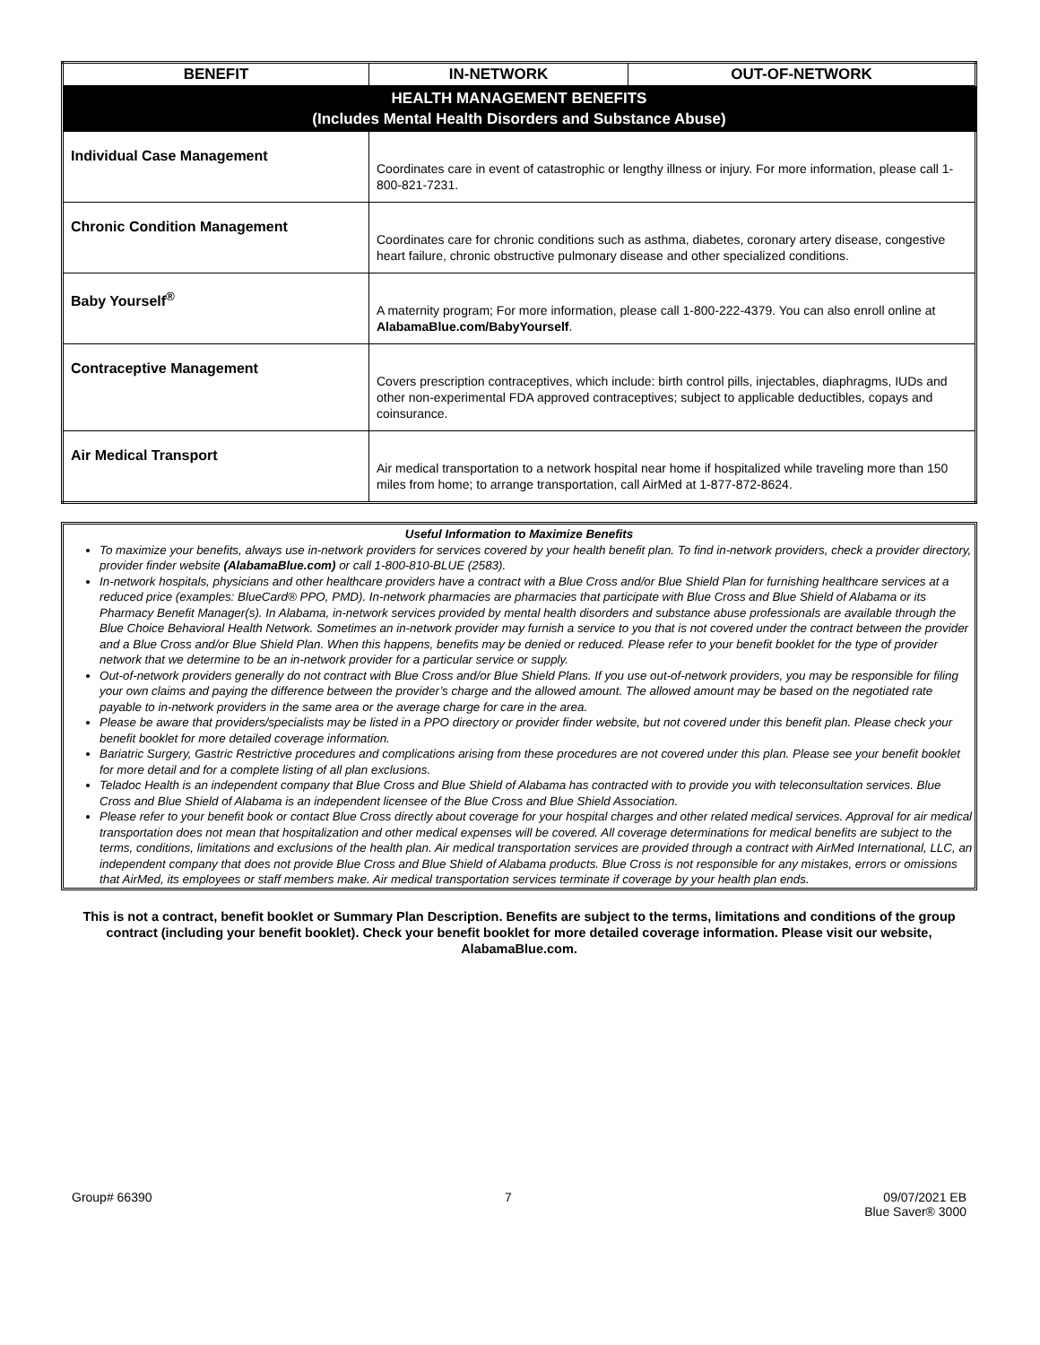| BENEFIT | IN-NETWORK | OUT-OF-NETWORK |
| --- | --- | --- |
| HEALTH MANAGEMENT BENEFITS (Includes Mental Health Disorders and Substance Abuse) | | |
| Individual Case Management | Coordinates care in event of catastrophic or lengthy illness or injury. For more information, please call 1-800-821-7231. | |
| Chronic Condition Management | Coordinates care for chronic conditions such as asthma, diabetes, coronary artery disease, congestive heart failure, chronic obstructive pulmonary disease and other specialized conditions. | |
| Baby Yourself<sup>®</sup> | A maternity program; For more information, please call 1-800-222-4379. You can also enroll online at AlabamaBlue.com/BabyYourself . | |
| Contraceptive Management | Covers prescription contraceptives, which include: birth control pills, injectables, diaphragms, IUDs and other non-experimental FDA approved contraceptives; subject to applicable deductibles, copays and coinsurance. | |
| Air Medical Transport | Air medical transportation to a network hospital near home if hospitalized while traveling more than 150 miles from home; to arrange transportation, call AirMed at 1-877-872-8624. | |
Useful Information to Maximize Benefits
To maximize your benefits, always use in-network providers for services covered by your health benefit plan. To find in-network providers, check a provider directory, provider finder website (AlabamaBlue.com) or call 1-800-810-BLUE (2583).
In-network hospitals, physicians and other healthcare providers have a contract with a Blue Cross and/or Blue Shield Plan for furnishing healthcare services at a reduced price (examples: BlueCard® PPO, PMD). In-network pharmacies are pharmacies that participate with Blue Cross and Blue Shield of Alabama or its Pharmacy Benefit Manager(s). In Alabama, in-network services provided by mental health disorders and substance abuse professionals are available through the Blue Choice Behavioral Health Network. Sometimes an in-network provider may furnish a service to you that is not covered under the contract between the provider and a Blue Cross and/or Blue Shield Plan. When this happens, benefits may be denied or reduced. Please refer to your benefit booklet for the type of provider network that we determine to be an in-network provider for a particular service or supply.
Out-of-network providers generally do not contract with Blue Cross and/or Blue Shield Plans. If you use out-of-network providers, you may be responsible for filing your own claims and paying the difference between the provider’s charge and the allowed amount. The allowed amount may be based on the negotiated rate payable to in-network providers in the same area or the average charge for care in the area.
Please be aware that providers/specialists may be listed in a PPO directory or provider finder website, but not covered under this benefit plan. Please check your benefit booklet for more detailed coverage information.
Bariatric Surgery, Gastric Restrictive procedures and complications arising from these procedures are not covered under this plan. Please see your benefit booklet for more detail and for a complete listing of all plan exclusions.
Teladoc Health is an independent company that Blue Cross and Blue Shield of Alabama has contracted with to provide you with teleconsultation services. Blue Cross and Blue Shield of Alabama is an independent licensee of the Blue Cross and Blue Shield Association.
Please refer to your benefit book or contact Blue Cross directly about coverage for your hospital charges and other related medical services. Approval for air medical transportation does not mean that hospitalization and other medical expenses will be covered. All coverage determinations for medical benefits are subject to the terms, conditions, limitations and exclusions of the health plan. Air medical transportation services are provided through a contract with AirMed International, LLC, an independent company that does not provide Blue Cross and Blue Shield of Alabama products. Blue Cross is not responsible for any mistakes, errors or omissions that AirMed, its employees or staff members make. Air medical transportation services terminate if coverage by your health plan ends.
This is not a contract, benefit booklet or Summary Plan Description. Benefits are subject to the terms, limitations and conditions of the group contract (including your benefit booklet). Check your benefit booklet for more detailed coverage information. Please visit our website, AlabamaBlue.com.
Group# 66390 7 09/07/2021 EB
Blue Saver® 3000